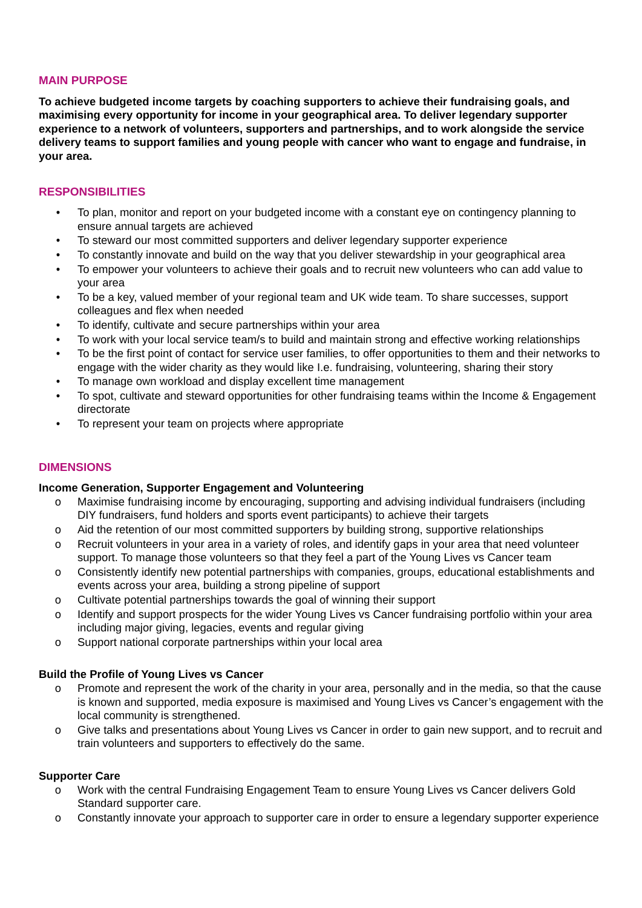MAIN PURPOSE
To achieve budgeted income targets by coaching supporters to achieve their fundraising goals, and maximising every opportunity for income in your geographical area. To deliver legendary supporter experience to a network of volunteers, supporters and partnerships, and to work alongside the service delivery teams to support families and young people with cancer who want to engage and fundraise, in your area.
RESPONSIBILITIES
• To plan, monitor and report on your budgeted income with a constant eye on contingency planning to ensure annual targets are achieved
• To steward our most committed supporters and deliver legendary supporter experience
• To constantly innovate and build on the way that you deliver stewardship in your geographical area
• To empower your volunteers to achieve their goals and to recruit new volunteers who can add value to your area
• To be a key, valued member of your regional team and UK wide team. To share successes, support colleagues and flex when needed
• To identify, cultivate and secure partnerships within your area
• To work with your local service team/s to build and maintain strong and effective working relationships
• To be the first point of contact for service user families, to offer opportunities to them and their networks to engage with the wider charity as they would like I.e. fundraising, volunteering, sharing their story
• To manage own workload and display excellent time management
• To spot, cultivate and steward opportunities for other fundraising teams within the Income & Engagement directorate
• To represent your team on projects where appropriate
DIMENSIONS
Income Generation, Supporter Engagement and Volunteering
o Maximise fundraising income by encouraging, supporting and advising individual fundraisers (including DIY fundraisers, fund holders and sports event participants) to achieve their targets
o Aid the retention of our most committed supporters by building strong, supportive relationships
o Recruit volunteers in your area in a variety of roles, and identify gaps in your area that need volunteer support. To manage those volunteers so that they feel a part of the Young Lives vs Cancer team
o Consistently identify new potential partnerships with companies, groups, educational establishments and events across your area, building a strong pipeline of support
o Cultivate potential partnerships towards the goal of winning their support
o Identify and support prospects for the wider Young Lives vs Cancer fundraising portfolio within your area including major giving, legacies, events and regular giving
o Support national corporate partnerships within your local area
Build the Profile of Young Lives vs Cancer
o Promote and represent the work of the charity in your area, personally and in the media, so that the cause is known and supported, media exposure is maximised and Young Lives vs Cancer’s engagement with the local community is strengthened.
o Give talks and presentations about Young Lives vs Cancer in order to gain new support, and to recruit and train volunteers and supporters to effectively do the same.
Supporter Care
o Work with the central Fundraising Engagement Team to ensure Young Lives vs Cancer delivers Gold Standard supporter care.
o Constantly innovate your approach to supporter care in order to ensure a legendary supporter experience